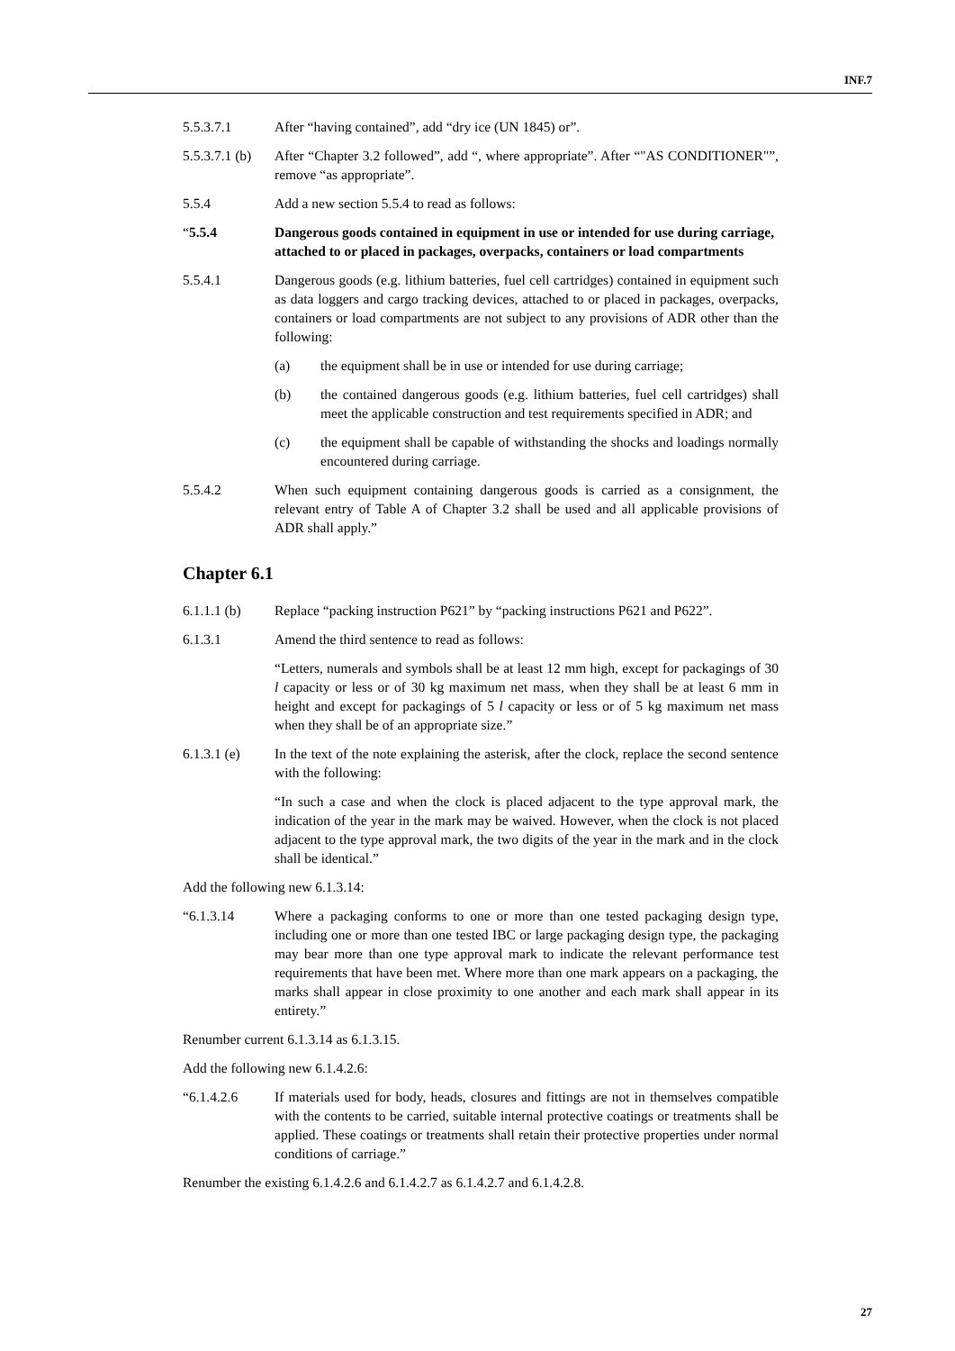INF.7
5.5.3.7.1 After “having contained”, add “dry ice (UN 1845) or”.
5.5.3.7.1 (b)
After “Chapter 3.2 followed”, add “, where appropriate”. After “"AS CONDITIONER"”, remove “as appropriate”.
5.5.4 Add a new section 5.5.4 to read as follows:
“5.5.4 Dangerous goods contained in equipment in use or intended for use during carriage, attached to or placed in packages, overpacks, containers or load compartments
5.5.4.1 Dangerous goods (e.g. lithium batteries, fuel cell cartridges) contained in equipment such as data loggers and cargo tracking devices, attached to or placed in packages, overpacks, containers or load compartments are not subject to any provisions of ADR other than the following:
(a) the equipment shall be in use or intended for use during carriage;
(b) the contained dangerous goods (e.g. lithium batteries, fuel cell cartridges) shall meet the applicable construction and test requirements specified in ADR; and
(c) the equipment shall be capable of withstanding the shocks and loadings normally encountered during carriage.
5.5.4.2 When such equipment containing dangerous goods is carried as a consignment, the relevant entry of Table A of Chapter 3.2 shall be used and all applicable provisions of ADR shall apply.”
Chapter 6.1
6.1.1.1 (b)
Replace “packing instruction P621” by “packing instructions P621 and P622”.
6.1.3.1 Amend the third sentence to read as follows:
“Letters, numerals and symbols shall be at least 12 mm high, except for packagings of 30 l capacity or less or of 30 kg maximum net mass, when they shall be at least 6 mm in height and except for packagings of 5 l capacity or less or of 5 kg maximum net mass when they shall be of an appropriate size.”
6.1.3.1 (e)
In the text of the note explaining the asterisk, after the clock, replace the second sentence with the following:
“In such a case and when the clock is placed adjacent to the type approval mark, the indication of the year in the mark may be waived. However, when the clock is not placed adjacent to the type approval mark, the two digits of the year in the mark and in the clock shall be identical.”
Add the following new 6.1.3.14:
“6.1.3.14 Where a packaging conforms to one or more than one tested packaging design type, including one or more than one tested IBC or large packaging design type, the packaging may bear more than one type approval mark to indicate the relevant performance test requirements that have been met. Where more than one mark appears on a packaging, the marks shall appear in close proximity to one another and each mark shall appear in its entirety.”
Renumber current 6.1.3.14 as 6.1.3.15.
Add the following new 6.1.4.2.6:
“6.1.4.2.6 If materials used for body, heads, closures and fittings are not in themselves compatible with the contents to be carried, suitable internal protective coatings or treatments shall be applied. These coatings or treatments shall retain their protective properties under normal conditions of carriage.”
Renumber the existing 6.1.4.2.6 and 6.1.4.2.7 as 6.1.4.2.7 and 6.1.4.2.8.
27